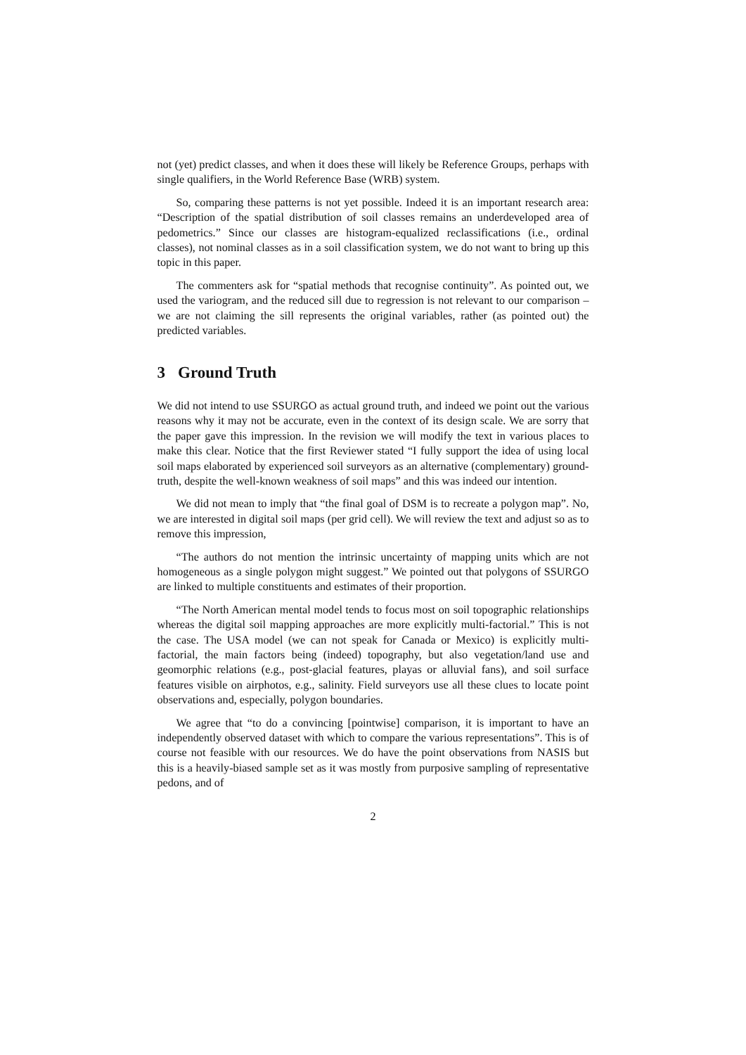not (yet) predict classes, and when it does these will likely be Reference Groups, perhaps with single qualifiers, in the World Reference Base (WRB) system.
So, comparing these patterns is not yet possible. Indeed it is an important research area: “Description of the spatial distribution of soil classes remains an underdeveloped area of pedometrics.” Since our classes are histogram-equalized reclassifications (i.e., ordinal classes), not nominal classes as in a soil classification system, we do not want to bring up this topic in this paper.
The commenters ask for “spatial methods that recognise continuity”. As pointed out, we used the variogram, and the reduced sill due to regression is not relevant to our comparison – we are not claiming the sill represents the original variables, rather (as pointed out) the predicted variables.
3 Ground Truth
We did not intend to use SSURGO as actual ground truth, and indeed we point out the various reasons why it may not be accurate, even in the context of its design scale. We are sorry that the paper gave this impression. In the revision we will modify the text in various places to make this clear. Notice that the first Reviewer stated “I fully support the idea of using local soil maps elaborated by experienced soil surveyors as an alternative (complementary) ground-truth, despite the well-known weakness of soil maps” and this was indeed our intention.
We did not mean to imply that “the final goal of DSM is to recreate a polygon map”. No, we are interested in digital soil maps (per grid cell). We will review the text and adjust so as to remove this impression,
“The authors do not mention the intrinsic uncertainty of mapping units which are not homogeneous as a single polygon might suggest.” We pointed out that polygons of SSURGO are linked to multiple constituents and estimates of their proportion.
“The North American mental model tends to focus most on soil topographic relationships whereas the digital soil mapping approaches are more explicitly multi-factorial.” This is not the case. The USA model (we can not speak for Canada or Mexico) is explicitly multi-factorial, the main factors being (indeed) topography, but also vegetation/land use and geomorphic relations (e.g., post-glacial features, playas or alluvial fans), and soil surface features visible on airphotos, e.g., salinity. Field surveyors use all these clues to locate point observations and, especially, polygon boundaries.
We agree that “to do a convincing [pointwise] comparison, it is important to have an independently observed dataset with which to compare the various representations”. This is of course not feasible with our resources. We do have the point observations from NASIS but this is a heavily-biased sample set as it was mostly from purposive sampling of representative pedons, and of
2